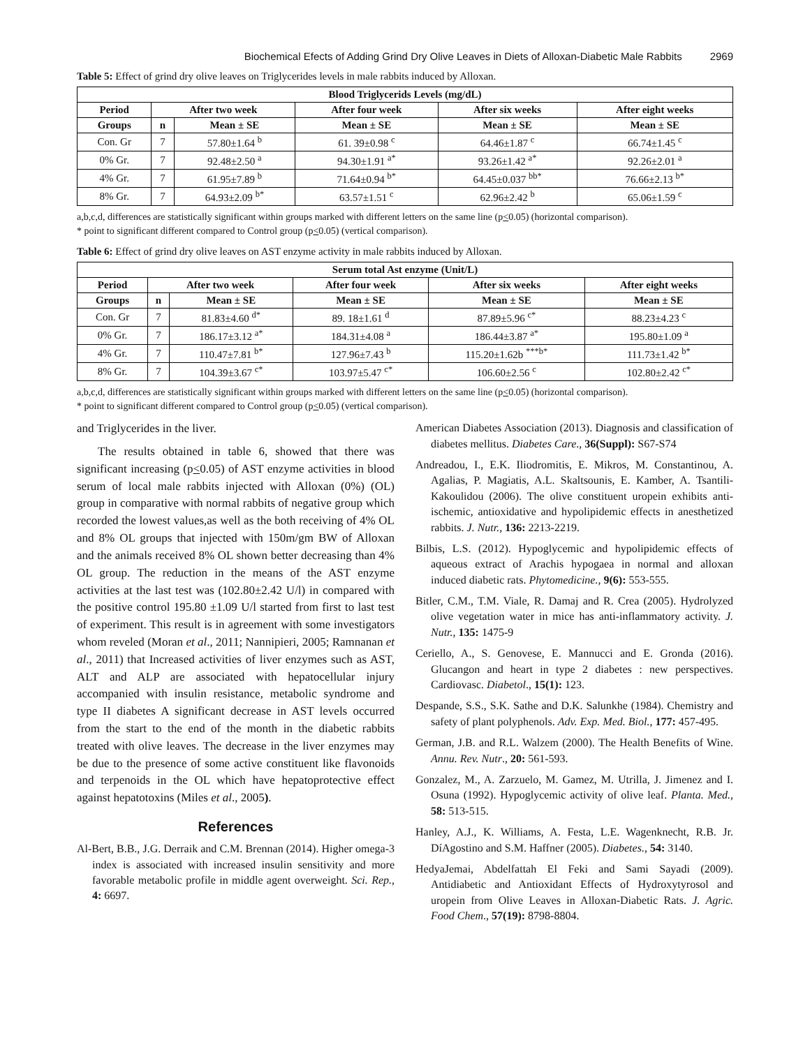Biochemical Efects of Adding Grind Dry Olive Leaves in Diets of Alloxan-Diabetic Male Rabbits 2969
Table 5: Effect of grind dry olive leaves on Triglycerides levels in male rabbits induced by Alloxan.
| Blood Triglycerids Levels (mg/dL) | | | | | |
| --- | --- | --- | --- | --- | --- |
| Period | After two week | | After four week | After six weeks | After eight weeks |
| Groups | n | Mean ± SE | Mean ± SE | Mean ± SE | Mean ± SE |
| Con. Gr | 7 | 57.80±1.64 <sup>b</sup> | 61. 39±0.98 <sup>c</sup> | 64.46±1.87 <sup>c</sup> | 66.74±1.45 <sup>c</sup> |
| 0% Gr. | 7 | 92.48±2.50 <sup>a</sup> | 94.30±1.91 <sup>a*</sup> | 93.26±1.42 <sup>a*</sup> | 92.26±2.01 <sup>a</sup> |
| 4% Gr. | 7 | 61.95±7.89 <sup>b</sup> | 71.64±0.94 <sup>b*</sup> | 64.45±0.037 <sup>bb*</sup> | 76.66±2.13 <sup>b*</sup> |
| 8% Gr. | 7 | 64.93±2.09 <sup>b*</sup> | 63.57±1.51 <sup>c</sup> | 62.96±2.42 <sup>b</sup> | 65.06±1.59 <sup>c</sup> |
a,b,c,d, differences are statistically significant within groups marked with different letters on the same line (p<0.05) (horizontal comparison).
* point to significant different compared to Control group (p<0.05) (vertical comparison).
Table 6: Effect of grind dry olive leaves on AST enzyme activity in male rabbits induced by Alloxan.
| Serum total Ast enzyme (Unit/L) | | | | | |
| --- | --- | --- | --- | --- | --- |
| Period | After two week | | After four week | After six weeks | After eight weeks |
| Groups | n | Mean ± SE | Mean ± SE | Mean ± SE | Mean ± SE |
| Con. Gr | 7 | 81.83±4.60 <sup>d*</sup> | 89. 18±1.61 <sup>d</sup> | 87.89±5.96 <sup>c*</sup> | 88.23±4.23 <sup>c</sup> |
| 0% Gr. | 7 | 186.17±3.12 <sup>a*</sup> | 184.31±4.08 <sup>a</sup> | 186.44±3.87 <sup>a*</sup> | 195.80±1.09 <sup>a</sup> |
| 4% Gr. | 7 | 110.47±7.81 <sup>b*</sup> | 127.96±7.43 <sup>b</sup> | 115.20±1.62b <sup>***b*</sup> | 111.73±1.42 <sup>b*</sup> |
| 8% Gr. | 7 | 104.39±3.67 <sup>c*</sup> | 103.97±5.47 <sup>c*</sup> | 106.60±2.56 <sup>c</sup> | 102.80±2.42 <sup>c*</sup> |
a,b,c,d, differences are statistically significant within groups marked with different letters on the same line (p<0.05) (horizontal comparison).
* point to significant different compared to Control group (p<0.05) (vertical comparison).
and Triglycerides in the liver.
The results obtained in table 6, showed that there was significant increasing (p<0.05) of AST enzyme activities in blood serum of local male rabbits injected with Alloxan (0%) (OL) group in comparative with normal rabbits of negative group which recorded the lowest values,as well as the both receiving of 4% OL and 8% OL groups that injected with 150m/gm BW of Alloxan and the animals received 8% OL shown better decreasing than 4% OL group. The reduction in the means of the AST enzyme activities at the last test was (102.80±2.42 U/l) in compared with the positive control 195.80 ±1.09 U/l started from first to last test of experiment. This result is in agreement with some investigators whom reveled (Moran et al., 2011; Nannipieri, 2005; Ramnanan et al., 2011) that Increased activities of liver enzymes such as AST, ALT and ALP are associated with hepatocellular injury accompanied with insulin resistance, metabolic syndrome and type II diabetes A significant decrease in AST levels occurred from the start to the end of the month in the diabetic rabbits treated with olive leaves. The decrease in the liver enzymes may be due to the presence of some active constituent like flavonoids and terpenoids in the OL which have hepatoprotective effect against hepatotoxins (Miles et al., 2005).
References
Al-Bert, B.B., J.G. Derraik and C.M. Brennan (2014). Higher omega-3 index is associated with increased insulin sensitivity and more favorable metabolic profile in middle agent overweight. Sci. Rep., 4: 6697.
American Diabetes Association (2013). Diagnosis and classification of diabetes mellitus. Diabetes Care., 36(Suppl): S67-S74
Andreadou, I., E.K. Iliodromitis, E. Mikros, M. Constantinou, A. Agalias, P. Magiatis, A.L. Skaltsounis, E. Kamber, A. Tsantili-Kakoulidou (2006). The olive constituent uropein exhibits anti-ischemic, antioxidative and hypolipidemic effects in anesthetized rabbits. J. Nutr., 136: 2213-2219.
Bilbis, L.S. (2012). Hypoglycemic and hypolipidemic effects of aqueous extract of Arachis hypogaea in normal and alloxan induced diabetic rats. Phytomedicine., 9(6): 553-555.
Bitler, C.M., T.M. Viale, R. Damaj and R. Crea (2005). Hydrolyzed olive vegetation water in mice has anti-inflammatory activity. J. Nutr., 135: 1475-9
Ceriello, A., S. Genovese, E. Mannucci and E. Gronda (2016). Glucangon and heart in type 2 diabetes : new perspectives. Cardiovasc. Diabetol., 15(1): 123.
Despande, S.S., S.K. Sathe and D.K. Salunkhe (1984). Chemistry and safety of plant polyphenols. Adv. Exp. Med. Biol., 177: 457-495.
German, J.B. and R.L. Walzem (2000). The Health Benefits of Wine. Annu. Rev. Nutr., 20: 561-593.
Gonzalez, M., A. Zarzuelo, M. Gamez, M. Utrilla, J. Jimenez and I. Osuna (1992). Hypoglycemic activity of olive leaf. Planta. Med., 58: 513-515.
Hanley, A.J., K. Williams, A. Festa, L.E. Wagenknecht, R.B. Jr. DíAgostino and S.M. Haffner (2005). Diabetes., 54: 3140.
HedyaJemai, Abdelfattah El Feki and Sami Sayadi (2009). Antidiabetic and Antioxidant Effects of Hydroxytyrosol and uropein from Olive Leaves in Alloxan-Diabetic Rats. J. Agric. Food Chem., 57(19): 8798-8804.